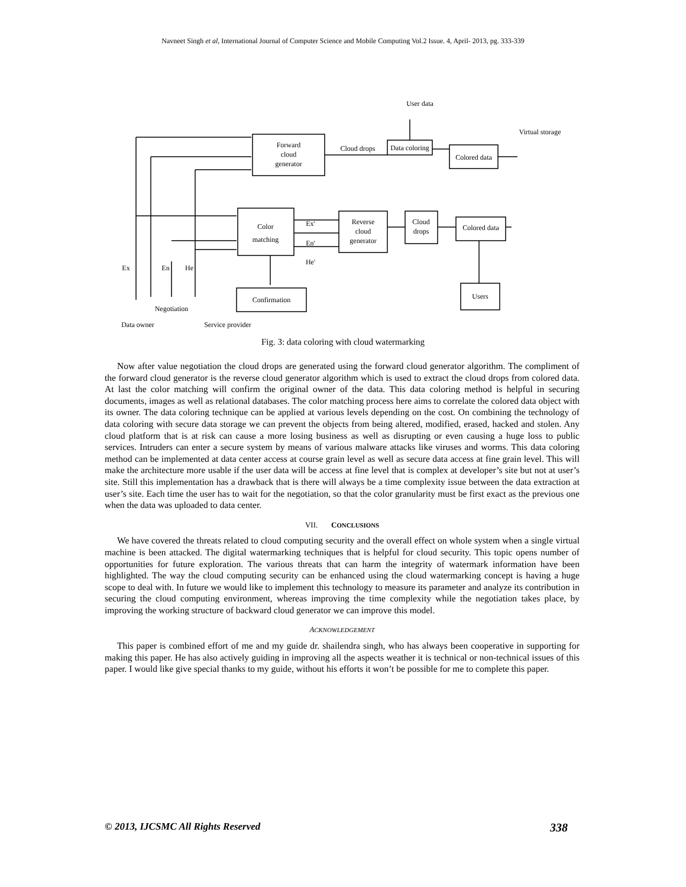Navneet Singh et al, International Journal of Computer Science and Mobile Computing Vol.2 Issue. 4, April- 2013, pg. 333-339
Forward
cloud
generator
Cloud drops
Data coloring
Colored data
User data
Virtual storage
Color
matching
Reverse
cloud
generator
Cloud
drops
Colored data
Confirmation
Users
Negotiation
Data owner
Service provider
Ex
En
He
Ex'
En'
He'
Fig. 3: data coloring with cloud watermarking
Now after value negotiation the cloud drops are generated using the forward cloud generator algorithm. The compliment of the forward cloud generator is the reverse cloud generator algorithm which is used to extract the cloud drops from colored data. At last the color matching will confirm the original owner of the data. This data coloring method is helpful in securing documents, images as well as relational databases. The color matching process here aims to correlate the colored data object with its owner. The data coloring technique can be applied at various levels depending on the cost. On combining the technology of data coloring with secure data storage we can prevent the objects from being altered, modified, erased, hacked and stolen. Any cloud platform that is at risk can cause a more losing business as well as disrupting or even causing a huge loss to public services. Intruders can enter a secure system by means of various malware attacks like viruses and worms. This data coloring method can be implemented at data center access at course grain level as well as secure data access at fine grain level. This will make the architecture more usable if the user data will be access at fine level that is complex at developer’s site but not at user’s site. Still this implementation has a drawback that is there will always be a time complexity issue between the data extraction at user’s site. Each time the user has to wait for the negotiation, so that the color granularity must be first exact as the previous one when the data was uploaded to data center.
VII. CONCLUSIONS
We have covered the threats related to cloud computing security and the overall effect on whole system when a single virtual machine is been attacked. The digital watermarking techniques that is helpful for cloud security. This topic opens number of opportunities for future exploration. The various threats that can harm the integrity of watermark information have been highlighted. The way the cloud computing security can be enhanced using the cloud watermarking concept is having a huge scope to deal with. In future we would like to implement this technology to measure its parameter and analyze its contribution in securing the cloud computing environment, whereas improving the time complexity while the negotiation takes place, by improving the working structure of backward cloud generator we can improve this model.
ACKNOWLEDGEMENT
This paper is combined effort of me and my guide dr. shailendra singh, who has always been cooperative in supporting for making this paper. He has also actively guiding in improving all the aspects weather it is technical or non-technical issues of this paper. I would like give special thanks to my guide, without his efforts it won’t be possible for me to complete this paper.
© 2013, IJCSMC All Rights Reserved 338